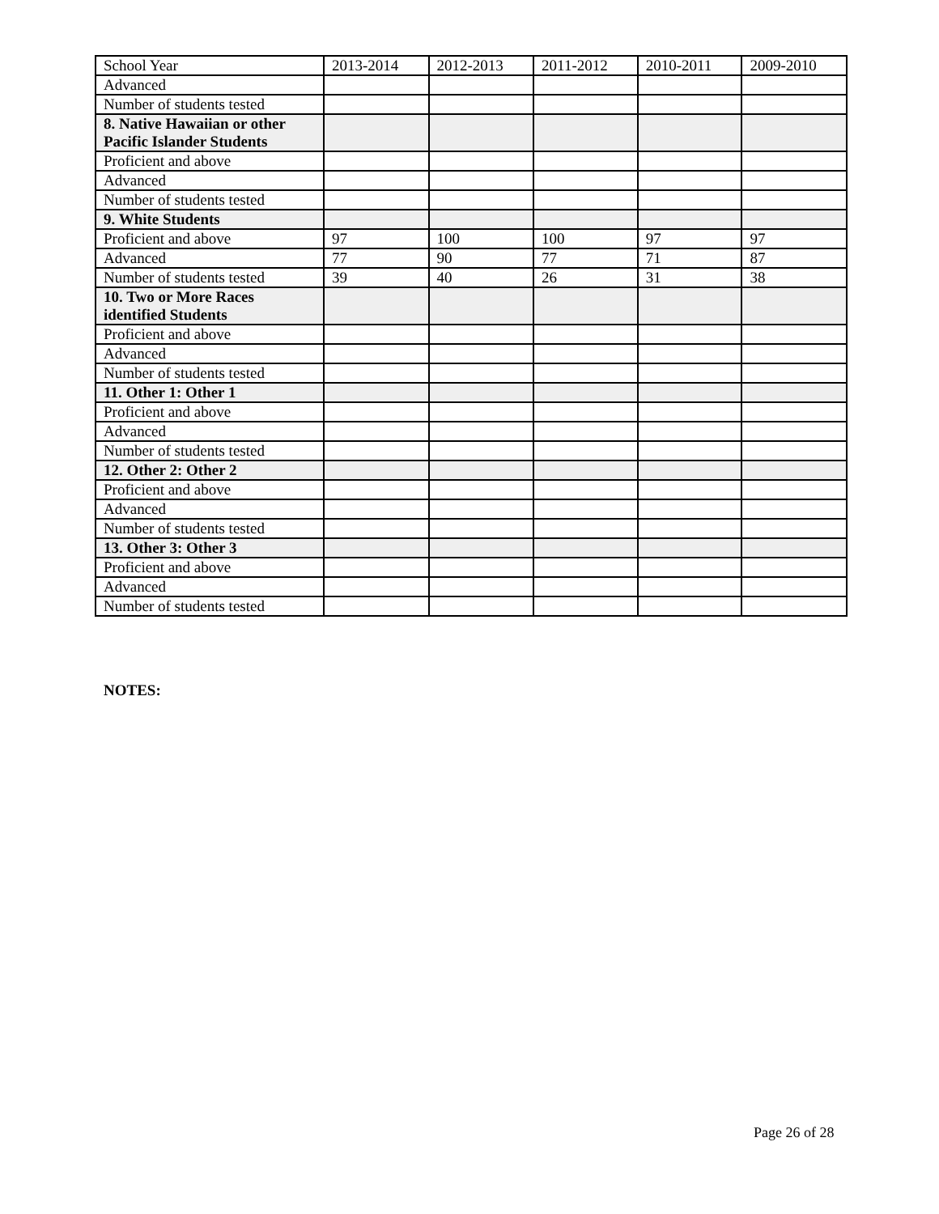| School Year | 2013-2014 | 2012-2013 | 2011-2012 | 2010-2011 | 2009-2010 |
| Advanced | | | | | |
| Number of students tested | | | | | |
| 8. Native Hawaiian or other Pacific Islander Students | | | | | |
| Proficient and above | | | | | |
| Advanced | | | | | |
| Number of students tested | | | | | |
| 9. White Students | | | | | |
| Proficient and above | 97 | 100 | 100 | 97 | 97 |
| Advanced | 77 | 90 | 77 | 71 | 87 |
| Number of students tested | 39 | 40 | 26 | 31 | 38 |
| 10. Two or More Races identified Students | | | | | |
| Proficient and above | | | | | |
| Advanced | | | | | |
| Number of students tested | | | | | |
| 11. Other 1: Other 1 | | | | | |
| Proficient and above | | | | | |
| Advanced | | | | | |
| Number of students tested | | | | | |
| 12. Other 2: Other 2 | | | | | |
| Proficient and above | | | | | |
| Advanced | | | | | |
| Number of students tested | | | | | |
| 13. Other 3: Other 3 | | | | | |
| Proficient and above | | | | | |
| Advanced | | | | | |
| Number of students tested | | | | | |
NOTES:
Page 26 of 28